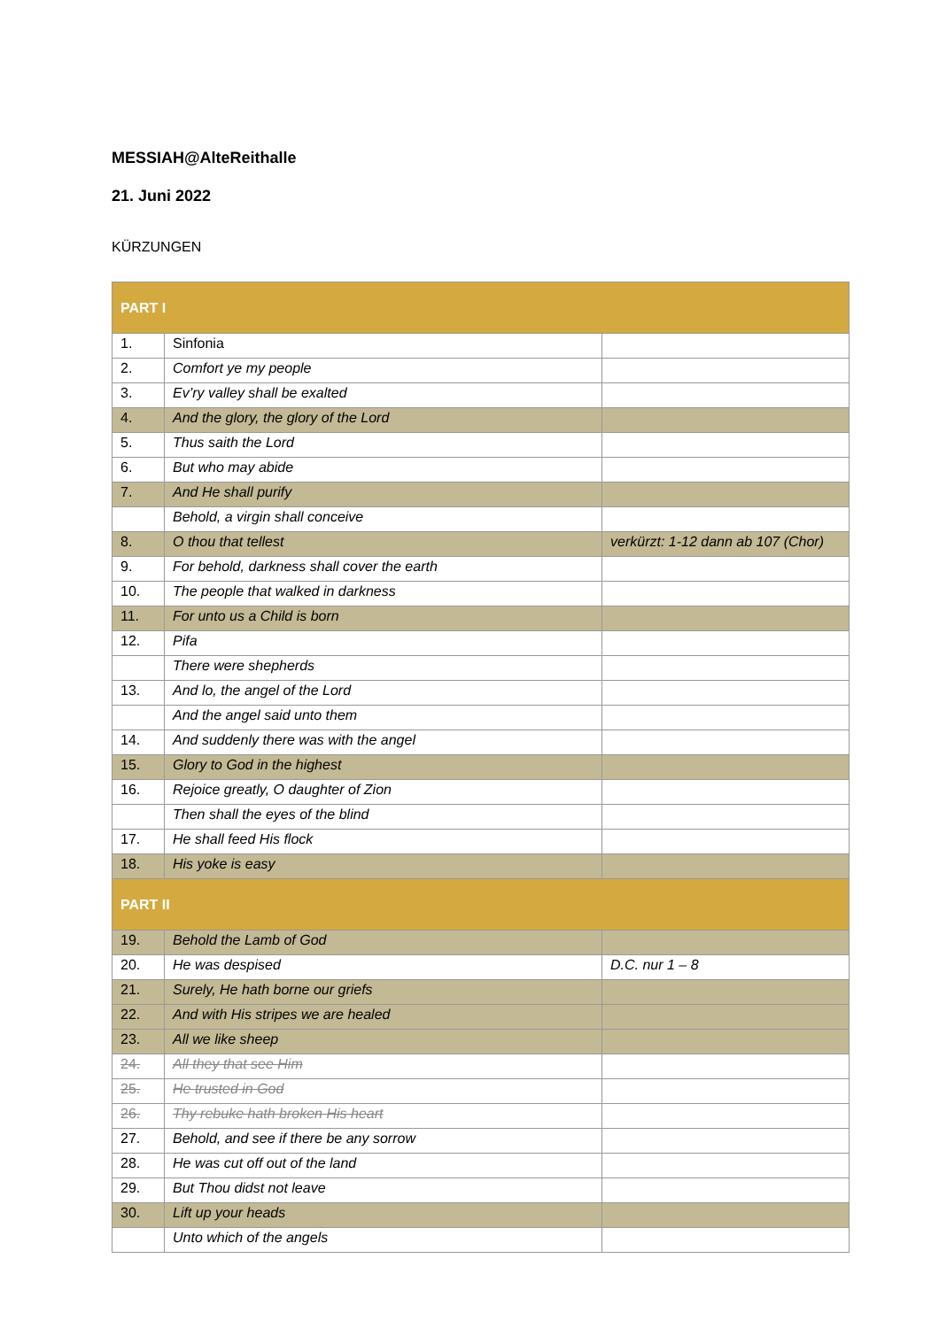MESSIAH@AlteReithalle
21. Juni 2022
KÜRZUNGEN
| PART I | | |
| --- | --- | --- |
| 1. | Sinfonia | |
| 2. | Comfort ye my people | |
| 3. | Ev’ry valley shall be exalted | |
| 4. | And the glory, the glory of the Lord | |
| 5. | Thus saith the Lord | |
| 6. | But who may abide | |
| 7. | And He shall purify | |
| | Behold, a virgin shall conceive | |
| 8. | O thou that tellest | verkürzt: 1-12 dann ab 107 (Chor) |
| 9. | For behold, darkness shall cover the earth | |
| 10. | The people that walked in darkness | |
| 11. | For unto us a Child is born | |
| 12. | Pifa | |
| | There were shepherds | |
| 13. | And lo, the angel of the Lord | |
| | And the angel said unto them | |
| 14. | And suddenly there was with the angel | |
| 15. | Glory to God in the highest | |
| 16. | Rejoice greatly, O daughter of Zion | |
| | Then shall the eyes of the blind | |
| 17. | He shall feed His flock | |
| 18. | His yoke is easy | |
| PART II | | |
| 19. | Behold the Lamb of God | |
| 20. | He was despised | D.C. nur 1 – 8 |
| 21. | Surely, He hath borne our griefs | |
| 22. | And with His stripes we are healed | |
| 23. | All we like sheep | |
| 24. | All they that see Him | |
| 25. | He trusted in God | |
| 26. | Thy rebuke hath broken His heart | |
| 27. | Behold, and see if there be any sorrow | |
| 28. | He was cut off out of the land | |
| 29. | But Thou didst not leave | |
| 30. | Lift up your heads | |
| | Unto which of the angels | |